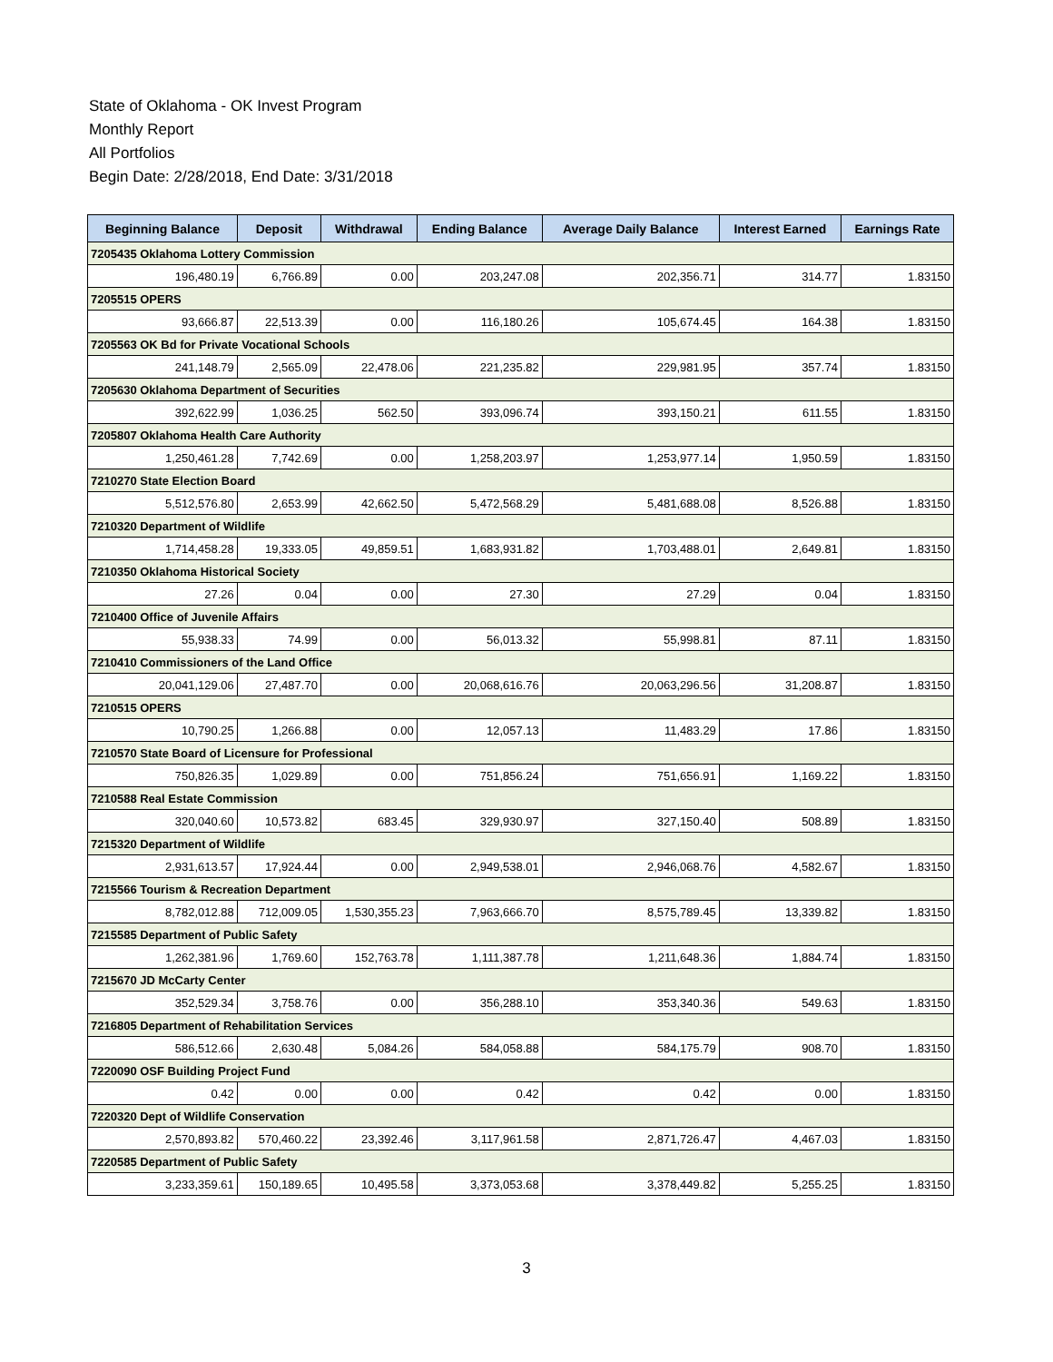State of Oklahoma - OK Invest Program
Monthly Report
All Portfolios
Begin Date: 2/28/2018, End Date: 3/31/2018
| Beginning Balance | Deposit | Withdrawal | Ending Balance | Average Daily Balance | Interest Earned | Earnings Rate |
| --- | --- | --- | --- | --- | --- | --- |
| 7205435 Oklahoma Lottery Commission | | | | | | |
| 196,480.19 | 6,766.89 | 0.00 | 203,247.08 | 202,356.71 | 314.77 | 1.83150 |
| 7205515 OPERS | | | | | | |
| 93,666.87 | 22,513.39 | 0.00 | 116,180.26 | 105,674.45 | 164.38 | 1.83150 |
| 7205563 OK Bd for Private Vocational Schools | | | | | | |
| 241,148.79 | 2,565.09 | 22,478.06 | 221,235.82 | 229,981.95 | 357.74 | 1.83150 |
| 7205630 Oklahoma Department of Securities | | | | | | |
| 392,622.99 | 1,036.25 | 562.50 | 393,096.74 | 393,150.21 | 611.55 | 1.83150 |
| 7205807 Oklahoma Health Care Authority | | | | | | |
| 1,250,461.28 | 7,742.69 | 0.00 | 1,258,203.97 | 1,253,977.14 | 1,950.59 | 1.83150 |
| 7210270 State Election Board | | | | | | |
| 5,512,576.80 | 2,653.99 | 42,662.50 | 5,472,568.29 | 5,481,688.08 | 8,526.88 | 1.83150 |
| 7210320 Department of Wildlife | | | | | | |
| 1,714,458.28 | 19,333.05 | 49,859.51 | 1,683,931.82 | 1,703,488.01 | 2,649.81 | 1.83150 |
| 7210350 Oklahoma Historical Society | | | | | | |
| 27.26 | 0.04 | 0.00 | 27.30 | 27.29 | 0.04 | 1.83150 |
| 7210400 Office of Juvenile Affairs | | | | | | |
| 55,938.33 | 74.99 | 0.00 | 56,013.32 | 55,998.81 | 87.11 | 1.83150 |
| 7210410 Commissioners of the Land Office | | | | | | |
| 20,041,129.06 | 27,487.70 | 0.00 | 20,068,616.76 | 20,063,296.56 | 31,208.87 | 1.83150 |
| 7210515 OPERS | | | | | | |
| 10,790.25 | 1,266.88 | 0.00 | 12,057.13 | 11,483.29 | 17.86 | 1.83150 |
| 7210570 State Board of Licensure for Professional | | | | | | |
| 750,826.35 | 1,029.89 | 0.00 | 751,856.24 | 751,656.91 | 1,169.22 | 1.83150 |
| 7210588 Real Estate Commission | | | | | | |
| 320,040.60 | 10,573.82 | 683.45 | 329,930.97 | 327,150.40 | 508.89 | 1.83150 |
| 7215320 Department of Wildlife | | | | | | |
| 2,931,613.57 | 17,924.44 | 0.00 | 2,949,538.01 | 2,946,068.76 | 4,582.67 | 1.83150 |
| 7215566 Tourism & Recreation Department | | | | | | |
| 8,782,012.88 | 712,009.05 | 1,530,355.23 | 7,963,666.70 | 8,575,789.45 | 13,339.82 | 1.83150 |
| 7215585 Department of Public Safety | | | | | | |
| 1,262,381.96 | 1,769.60 | 152,763.78 | 1,111,387.78 | 1,211,648.36 | 1,884.74 | 1.83150 |
| 7215670 JD McCarty Center | | | | | | |
| 352,529.34 | 3,758.76 | 0.00 | 356,288.10 | 353,340.36 | 549.63 | 1.83150 |
| 7216805 Department of Rehabilitation Services | | | | | | |
| 586,512.66 | 2,630.48 | 5,084.26 | 584,058.88 | 584,175.79 | 908.70 | 1.83150 |
| 7220090 OSF Building Project Fund | | | | | | |
| 0.42 | 0.00 | 0.00 | 0.42 | 0.42 | 0.00 | 1.83150 |
| 7220320 Dept of Wildlife Conservation | | | | | | |
| 2,570,893.82 | 570,460.22 | 23,392.46 | 3,117,961.58 | 2,871,726.47 | 4,467.03 | 1.83150 |
| 7220585 Department of Public Safety | | | | | | |
| 3,233,359.61 | 150,189.65 | 10,495.58 | 3,373,053.68 | 3,378,449.82 | 5,255.25 | 1.83150 |
3